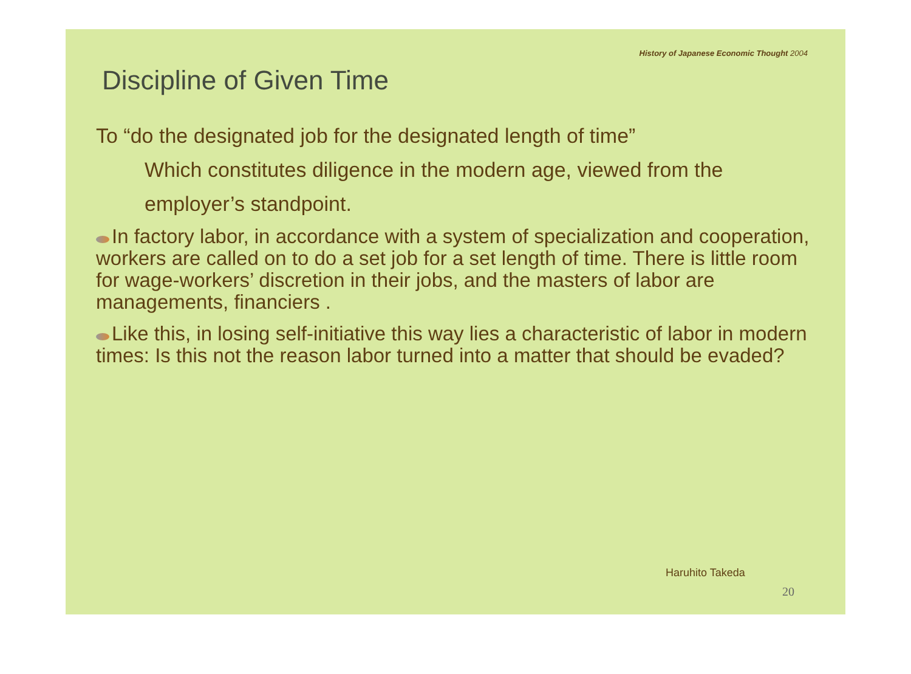History of Japanese Economic Thought 2004
Discipline of Given Time
To “do the designated job for the designated length of time”
Which constitutes diligence in the modern age, viewed from the employer’s standpoint.
In factory labor, in accordance with a system of specialization and cooperation, workers are called on to do a set job for a set length of time. There is little room for wage-workers’ discretion in their jobs, and the masters of labor are managements, financiers .
Like this, in losing self-initiative this way lies a characteristic of labor in modern times: Is this not the reason labor turned into a matter that should be evaded?
Haruhito Takeda
20